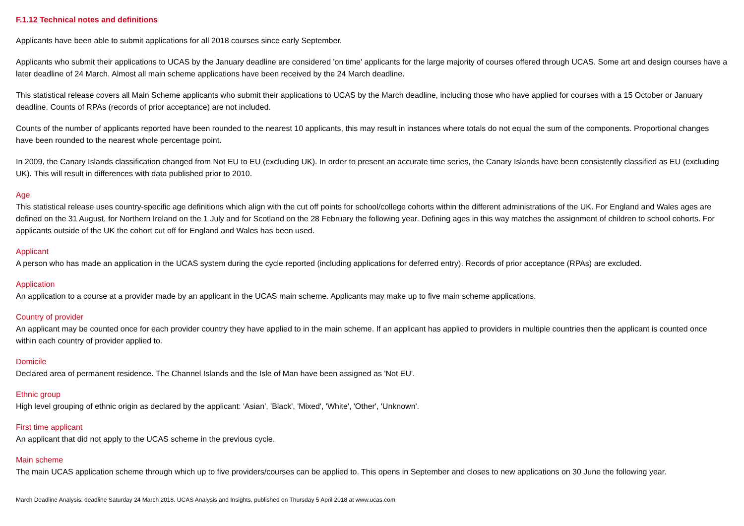F.1.12 Technical notes and definitions
Applicants have been able to submit applications for all 2018 courses since early September.
Applicants who submit their applications to UCAS by the January deadline are considered 'on time' applicants for the large majority of courses offered through UCAS. Some art and design courses have a later deadline of 24 March. Almost all main scheme applications have been received by the 24 March deadline.
This statistical release covers all Main Scheme applicants who submit their applications to UCAS by the March deadline, including those who have applied for courses with a 15 October or January deadline. Counts of RPAs (records of prior acceptance) are not included.
Counts of the number of applicants reported have been rounded to the nearest 10 applicants, this may result in instances where totals do not equal the sum of the components. Proportional changes have been rounded to the nearest whole percentage point.
In 2009, the Canary Islands classification changed from Not EU to EU (excluding UK). In order to present an accurate time series, the Canary Islands have been consistently classified as EU (excluding UK). This will result in differences with data published prior to 2010.
Age
This statistical release uses country-specific age definitions which align with the cut off points for school/college cohorts within the different administrations of the UK. For England and Wales ages are defined on the 31 August, for Northern Ireland on the 1 July and for Scotland on the 28 February the following year. Defining ages in this way matches the assignment of children to school cohorts. For applicants outside of the UK the cohort cut off for England and Wales has been used.
Applicant
A person who has made an application in the UCAS system during the cycle reported (including applications for deferred entry). Records of prior acceptance (RPAs) are excluded.
Application
An application to a course at a provider made by an applicant in the UCAS main scheme. Applicants may make up to five main scheme applications.
Country of provider
An applicant may be counted once for each provider country they have applied to in the main scheme. If an applicant has applied to providers in multiple countries then the applicant is counted once within each country of provider applied to.
Domicile
Declared area of permanent residence. The Channel Islands and the Isle of Man have been assigned as 'Not EU'.
Ethnic group
High level grouping of ethnic origin as declared by the applicant: 'Asian', 'Black', 'Mixed', 'White', 'Other', 'Unknown'.
First time applicant
An applicant that did not apply to the UCAS scheme in the previous cycle.
Main scheme
The main UCAS application scheme through which up to five providers/courses can be applied to. This opens in September and closes to new applications on 30 June the following year.
March Deadline Analysis: deadline Saturday 24 March 2018. UCAS Analysis and Insights, published on Thursday 5 April 2018 at www.ucas.com